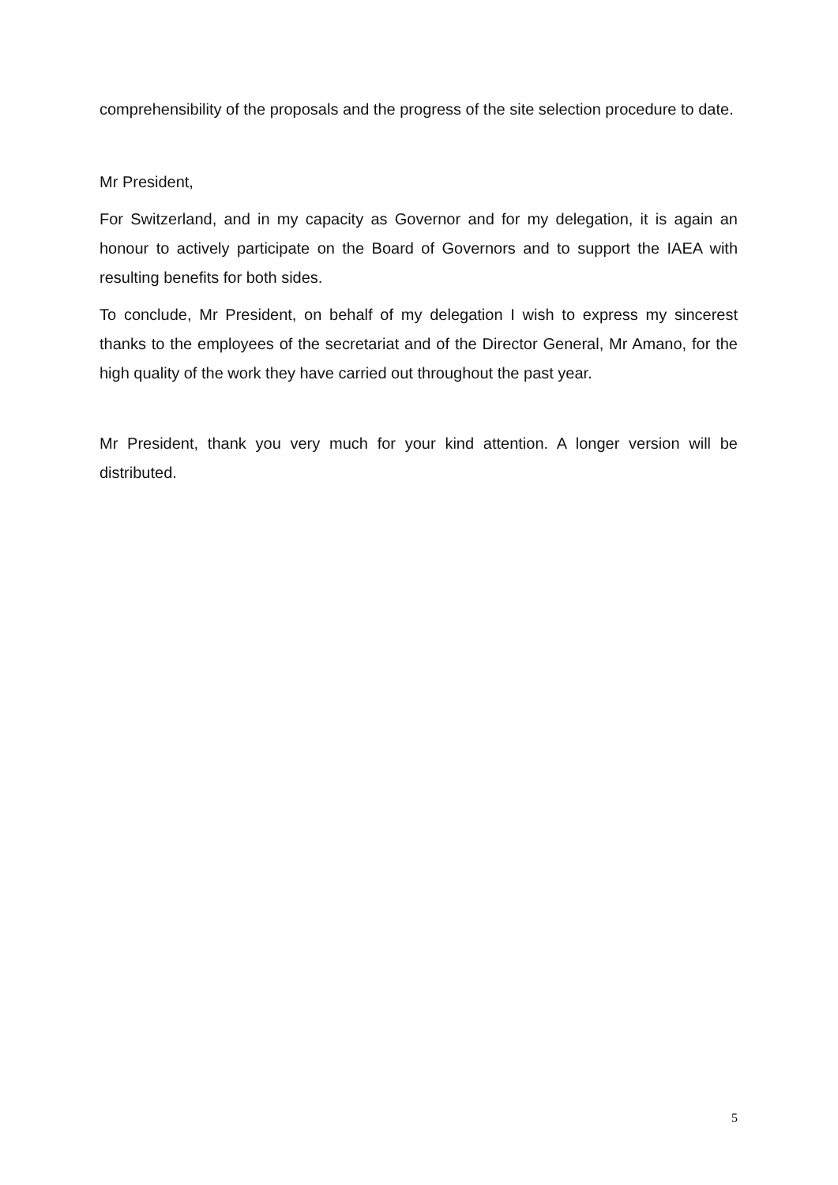comprehensibility of the proposals and the progress of the site selection procedure to date.
Mr President,
For Switzerland, and in my capacity as Governor and for my delegation, it is again an honour to actively participate on the Board of Governors and to support the IAEA with resulting benefits for both sides.
To conclude, Mr President, on behalf of my delegation I wish to express my sincerest thanks to the employees of the secretariat and of the Director General, Mr Amano, for the high quality of the work they have carried out throughout the past year.
Mr President, thank you very much for your kind attention. A longer version will be distributed.
5